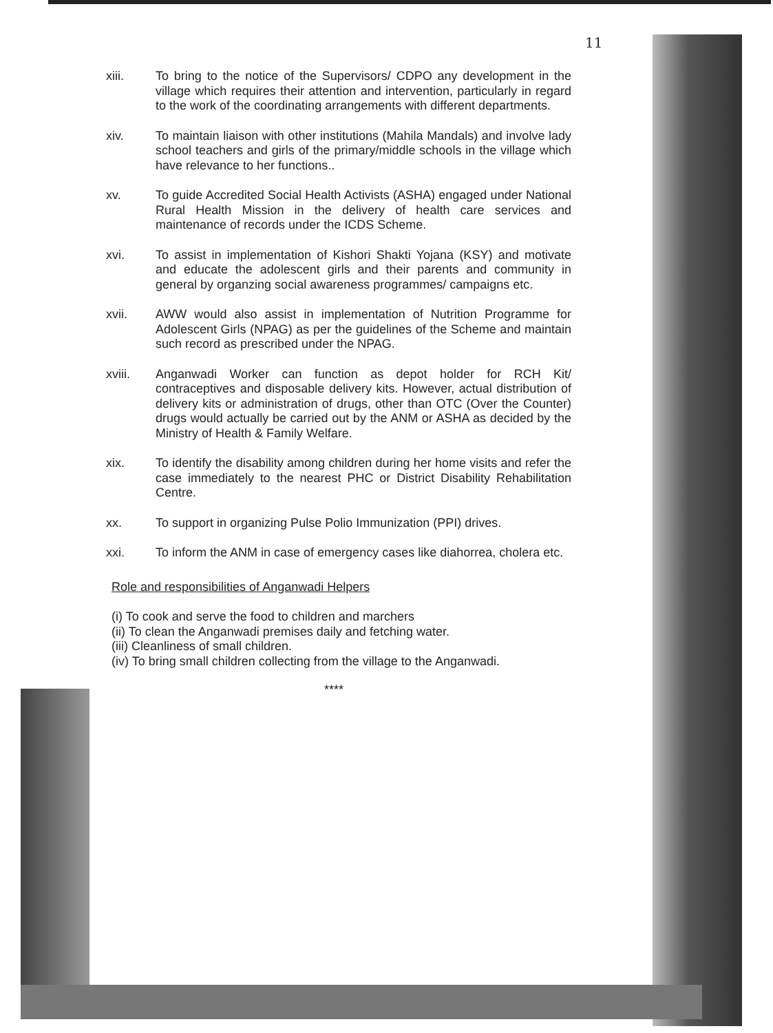11
xiii. To bring to the notice of the Supervisors/ CDPO any development in the village which requires their attention and intervention, particularly in regard to the work of the coordinating arrangements with different departments.
xiv. To maintain liaison with other institutions (Mahila Mandals) and involve lady school teachers and girls of the primary/middle schools in the village which have relevance to her functions..
xv. To guide Accredited Social Health Activists (ASHA) engaged under National Rural Health Mission in the delivery of health care services and maintenance of records under the ICDS Scheme.
xvi. To assist in implementation of Kishori Shakti Yojana (KSY) and motivate and educate the adolescent girls and their parents and community in general by organzing social awareness programmes/ campaigns etc.
xvii. AWW would also assist in implementation of Nutrition Programme for Adolescent Girls (NPAG) as per the guidelines of the Scheme and maintain such record as prescribed under the NPAG.
xviii. Anganwadi Worker can function as depot holder for RCH Kit/ contraceptives and disposable delivery kits. However, actual distribution of delivery kits or administration of drugs, other than OTC (Over the Counter) drugs would actually be carried out by the ANM or ASHA as decided by the Ministry of Health & Family Welfare.
xix. To identify the disability among children during her home visits and refer the case immediately to the nearest PHC or District Disability Rehabilitation Centre.
xx. To support in organizing Pulse Polio Immunization (PPI) drives.
xxi. To inform the ANM in case of emergency cases like diahorrea, cholera etc.
Role and responsibilities of Anganwadi Helpers
(i) To cook and serve the food to children and marchers
(ii) To clean the Anganwadi premises daily and fetching water.
(iii) Cleanliness of small children.
(iv) To bring small children collecting from the village to the Anganwadi.
****